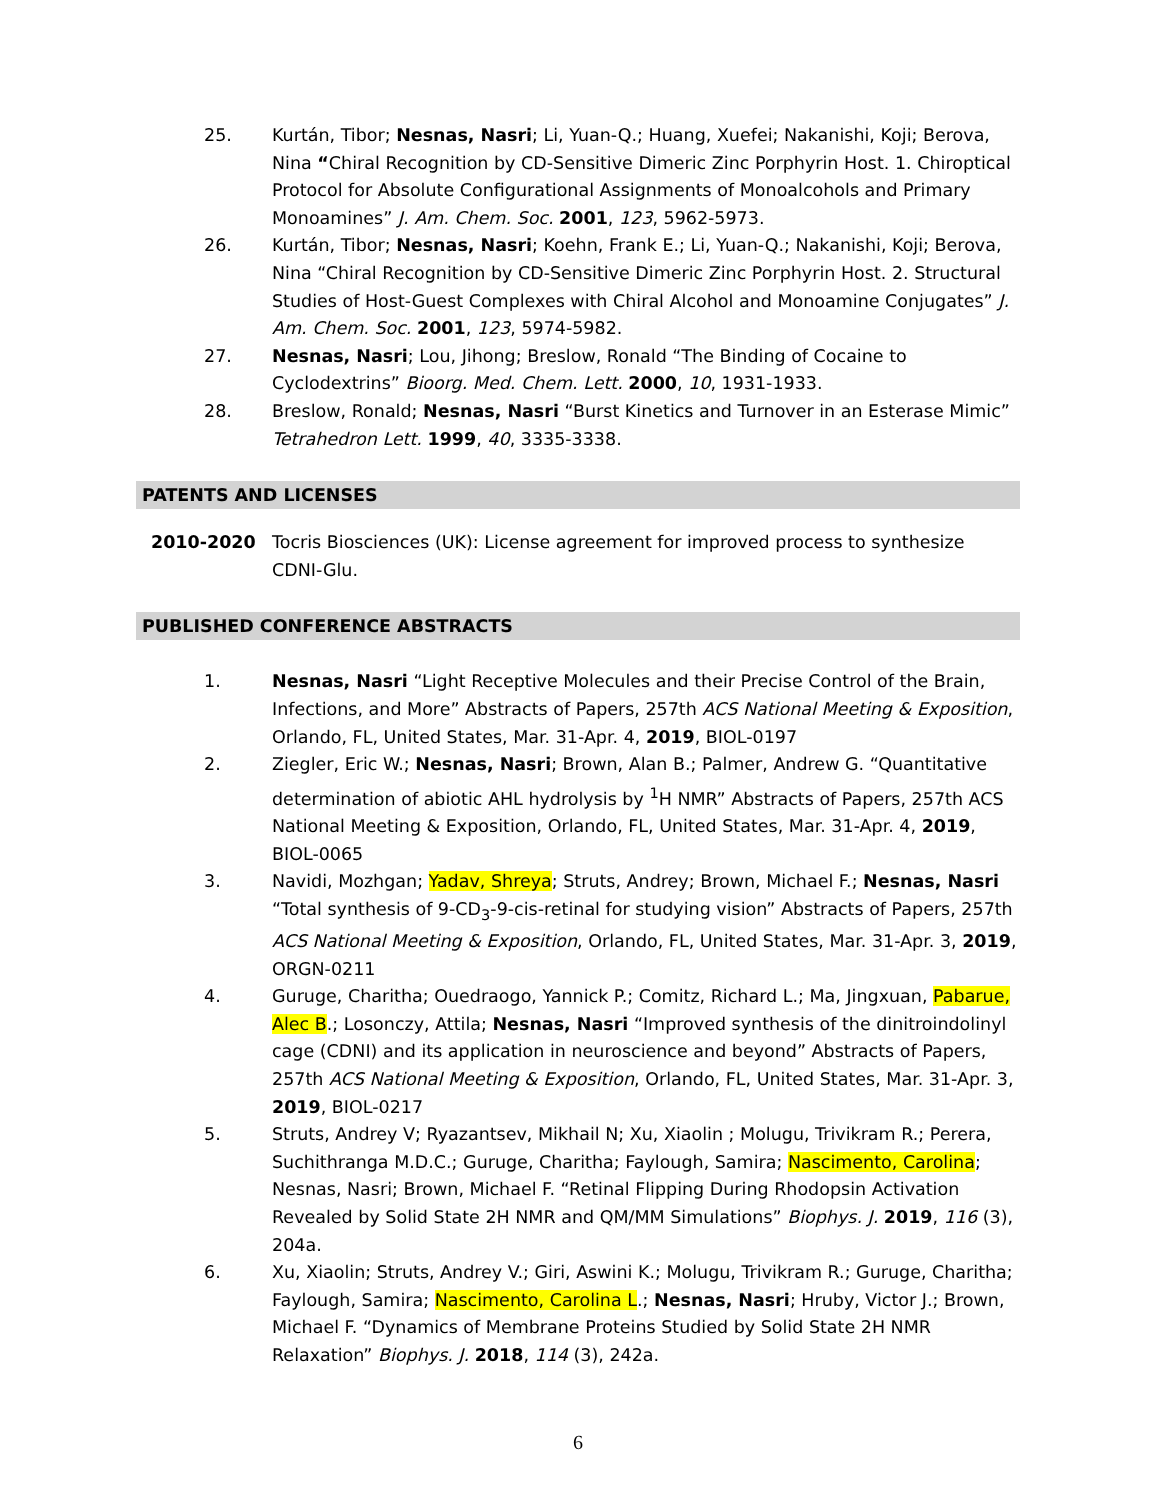25. Kurtán, Tibor; Nesnas, Nasri; Li, Yuan-Q.; Huang, Xuefei; Nakanishi, Koji; Berova, Nina “Chiral Recognition by CD-Sensitive Dimeric Zinc Porphyrin Host. 1. Chiroptical Protocol for Absolute Configurational Assignments of Monoalcohols and Primary Monoamines” J. Am. Chem. Soc. 2001, 123, 5962-5973.
26. Kurtán, Tibor; Nesnas, Nasri; Koehn, Frank E.; Li, Yuan-Q.; Nakanishi, Koji; Berova, Nina “Chiral Recognition by CD-Sensitive Dimeric Zinc Porphyrin Host. 2. Structural Studies of Host-Guest Complexes with Chiral Alcohol and Monoamine Conjugates” J. Am. Chem. Soc. 2001, 123, 5974-5982.
27. Nesnas, Nasri; Lou, Jihong; Breslow, Ronald “The Binding of Cocaine to Cyclodextrins” Bioorg. Med. Chem. Lett. 2000, 10, 1931-1933.
28. Breslow, Ronald; Nesnas, Nasri “Burst Kinetics and Turnover in an Esterase Mimic” Tetrahedron Lett. 1999, 40, 3335-3338.
PATENTS AND LICENSES
2010-2020 Tocris Biosciences (UK): License agreement for improved process to synthesize CDNI-Glu.
PUBLISHED CONFERENCE ABSTRACTS
1. Nesnas, Nasri “Light Receptive Molecules and their Precise Control of the Brain, Infections, and More” Abstracts of Papers, 257th ACS National Meeting & Exposition, Orlando, FL, United States, Mar. 31-Apr. 4, 2019, BIOL-0197
2. Ziegler, Eric W.; Nesnas, Nasri; Brown, Alan B.; Palmer, Andrew G. “Quantitative determination of abiotic AHL hydrolysis by <sup>1</sup>H NMR” Abstracts of Papers, 257th ACS National Meeting & Exposition, Orlando, FL, United States, Mar. 31-Apr. 4, 2019, BIOL-0065
3. Navidi, Mozhgan; Yadav, Shreya; Struts, Andrey; Brown, Michael F.; Nesnas, Nasri “Total synthesis of 9-CD<sub>3</sub>-9-cis-retinal for studying vision” Abstracts of Papers, 257th ACS National Meeting & Exposition, Orlando, FL, United States, Mar. 31-Apr. 3, 2019, ORGN-0211
4. Guruge, Charitha; Ouedraogo, Yannick P.; Comitz, Richard L.; Ma, Jingxuan, Pabarue, Alec B.; Losonczy, Attila; Nesnas, Nasri “Improved synthesis of the dinitroindolinyl cage (CDNI) and its application in neuroscience and beyond” Abstracts of Papers, 257th ACS National Meeting & Exposition, Orlando, FL, United States, Mar. 31-Apr. 3, 2019, BIOL-0217
5. Struts, Andrey V; Ryazantsev, Mikhail N; Xu, Xiaolin ; Molugu, Trivikram R.; Perera, Suchithranga M.D.C.; Guruge, Charitha; Faylough, Samira; Nascimento, Carolina; Nesnas, Nasri; Brown, Michael F. “Retinal Flipping During Rhodopsin Activation Revealed by Solid State 2H NMR and QM/MM Simulations” Biophys. J. 2019, 116 (3), 204a.
6. Xu, Xiaolin; Struts, Andrey V.; Giri, Aswini K.; Molugu, Trivikram R.; Guruge, Charitha; Faylough, Samira; Nascimento, Carolina L.; Nesnas, Nasri; Hruby, Victor J.; Brown, Michael F. “Dynamics of Membrane Proteins Studied by Solid State 2H NMR Relaxation” Biophys. J. 2018, 114 (3), 242a.
6